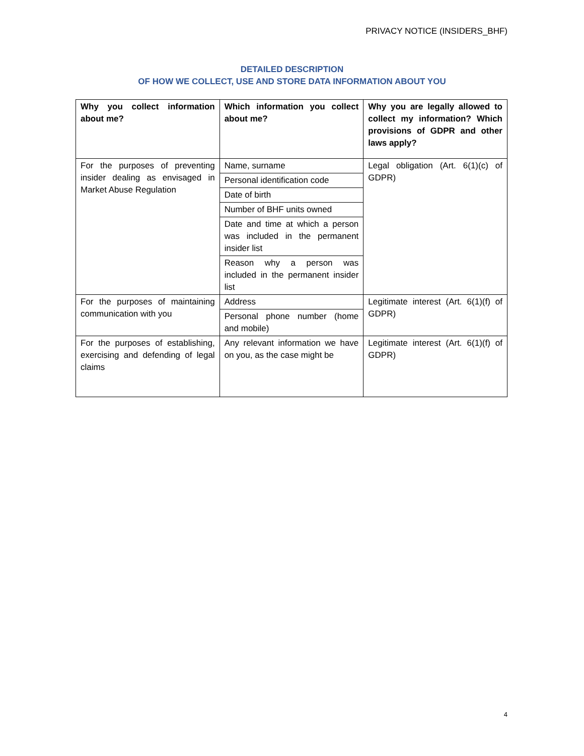PRIVACY NOTICE (INSIDERS_BHF)
DETAILED DESCRIPTION
OF HOW WE COLLECT, USE AND STORE DATA INFORMATION ABOUT YOU
| Why you collect information about me? | Which information you collect about me? | Why you are legally allowed to collect my information? Which provisions of GDPR and other laws apply? |
| --- | --- | --- |
| For the purposes of preventing insider dealing as envisaged in Market Abuse Regulation | Name, surname | Legal obligation (Art. 6(1)(c) of GDPR) |
| | Personal identification code | |
| | Date of birth | |
| | Number of BHF units owned | |
| | Date and time at which a person was included in the permanent insider list | |
| | Reason why a person was included in the permanent insider list | |
| For the purposes of maintaining communication with you | Address | Legitimate interest (Art. 6(1)(f) of GDPR) |
| | Personal phone number (home and mobile) | |
| For the purposes of establishing, exercising and defending of legal claims | Any relevant information we have on you, as the case might be | Legitimate interest (Art. 6(1)(f) of GDPR) |
4